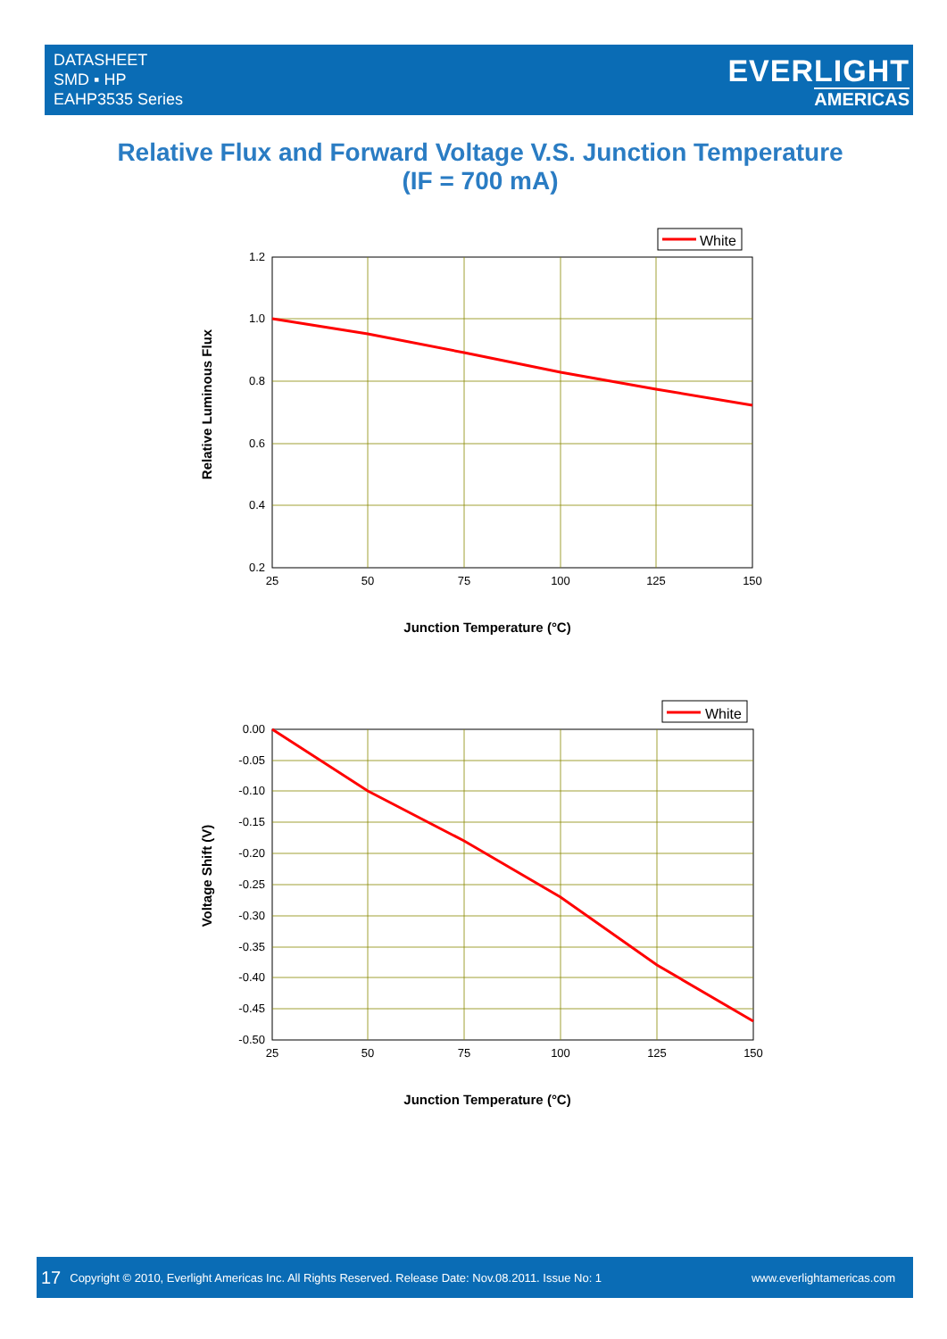DATASHEET
SMD ▪ HP
EAHP3535 Series
EVERLIGHT
AMERICAS
Relative Flux and Forward Voltage V.S. Junction Temperature
(IF = 700 mA)
White
1.2
1.0
0.8
0.6
0.4
0.2
25
50
75
100
125
150
Junction Temperature (°C)
Relative Luminous Flux
White
0.00
-0.05
-0.10
-0.15
-0.20
-0.25
-0.30
-0.35
-0.40
-0.45
-0.50
25
50
75
100
125
150
Junction Temperature (°C)
Voltage Shift (V)
17 Copyright © 2010, Everlight Americas Inc. All Rights Reserved. Release Date: Nov.08.2011. Issue No: 1 www.everlightamericas.com